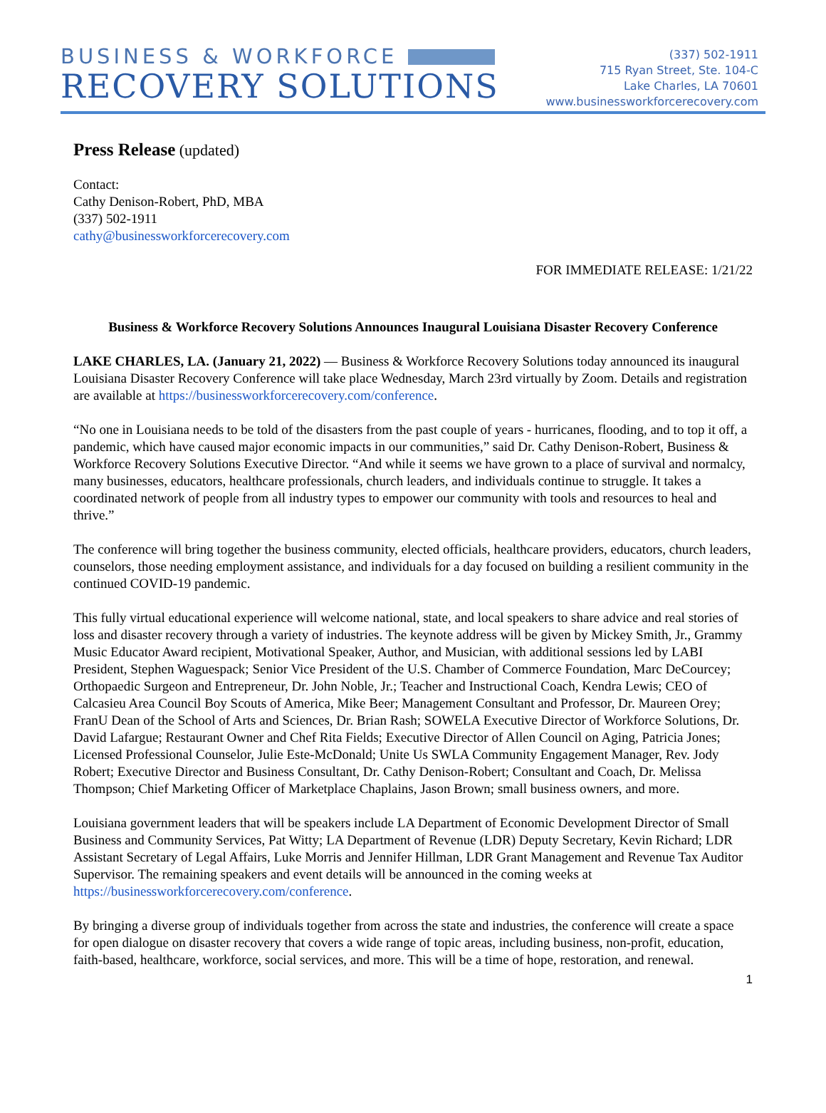BUSINESS & WORKFORCE
RECOVERY SOLUTIONS
(337) 502-1911
715 Ryan Street, Ste. 104-C
Lake Charles, LA 70601
www.businessworkforcerecovery.com
Press Release (updated)
Contact:
Cathy Denison-Robert, PhD, MBA
(337) 502-1911
cathy@businessworkforcerecovery.com
FOR IMMEDIATE RELEASE: 1/21/22
Business & Workforce Recovery Solutions Announces Inaugural Louisiana Disaster Recovery Conference
LAKE CHARLES, LA. (January 21, 2022) — Business & Workforce Recovery Solutions today announced its inaugural Louisiana Disaster Recovery Conference will take place Wednesday, March 23rd virtually by Zoom. Details and registration are available at https://businessworkforcerecovery.com/conference.
“No one in Louisiana needs to be told of the disasters from the past couple of years - hurricanes, flooding, and to top it off, a pandemic, which have caused major economic impacts in our communities,” said Dr. Cathy Denison-Robert, Business & Workforce Recovery Solutions Executive Director. “And while it seems we have grown to a place of survival and normalcy, many businesses, educators, healthcare professionals, church leaders, and individuals continue to struggle. It takes a coordinated network of people from all industry types to empower our community with tools and resources to heal and thrive.”
The conference will bring together the business community, elected officials, healthcare providers, educators, church leaders, counselors, those needing employment assistance, and individuals for a day focused on building a resilient community in the continued COVID-19 pandemic.
This fully virtual educational experience will welcome national, state, and local speakers to share advice and real stories of loss and disaster recovery through a variety of industries. The keynote address will be given by Mickey Smith, Jr., Grammy Music Educator Award recipient, Motivational Speaker, Author, and Musician, with additional sessions led by LABI President, Stephen Waguespack; Senior Vice President of the U.S. Chamber of Commerce Foundation, Marc DeCourcey; Orthopaedic Surgeon and Entrepreneur, Dr. John Noble, Jr.; Teacher and Instructional Coach, Kendra Lewis; CEO of Calcasieu Area Council Boy Scouts of America, Mike Beer; Management Consultant and Professor, Dr. Maureen Orey; FranU Dean of the School of Arts and Sciences, Dr. Brian Rash; SOWELA Executive Director of Workforce Solutions, Dr. David Lafargue; Restaurant Owner and Chef Rita Fields; Executive Director of Allen Council on Aging, Patricia Jones; Licensed Professional Counselor, Julie Este-McDonald; Unite Us SWLA Community Engagement Manager, Rev. Jody Robert; Executive Director and Business Consultant, Dr. Cathy Denison-Robert; Consultant and Coach, Dr. Melissa Thompson; Chief Marketing Officer of Marketplace Chaplains, Jason Brown; small business owners, and more.
Louisiana government leaders that will be speakers include LA Department of Economic Development Director of Small Business and Community Services, Pat Witty; LA Department of Revenue (LDR) Deputy Secretary, Kevin Richard; LDR Assistant Secretary of Legal Affairs, Luke Morris and Jennifer Hillman, LDR Grant Management and Revenue Tax Auditor Supervisor. The remaining speakers and event details will be announced in the coming weeks at https://businessworkforcerecovery.com/conference.
By bringing a diverse group of individuals together from across the state and industries, the conference will create a space for open dialogue on disaster recovery that covers a wide range of topic areas, including business, non-profit, education, faith-based, healthcare, workforce, social services, and more. This will be a time of hope, restoration, and renewal.
1